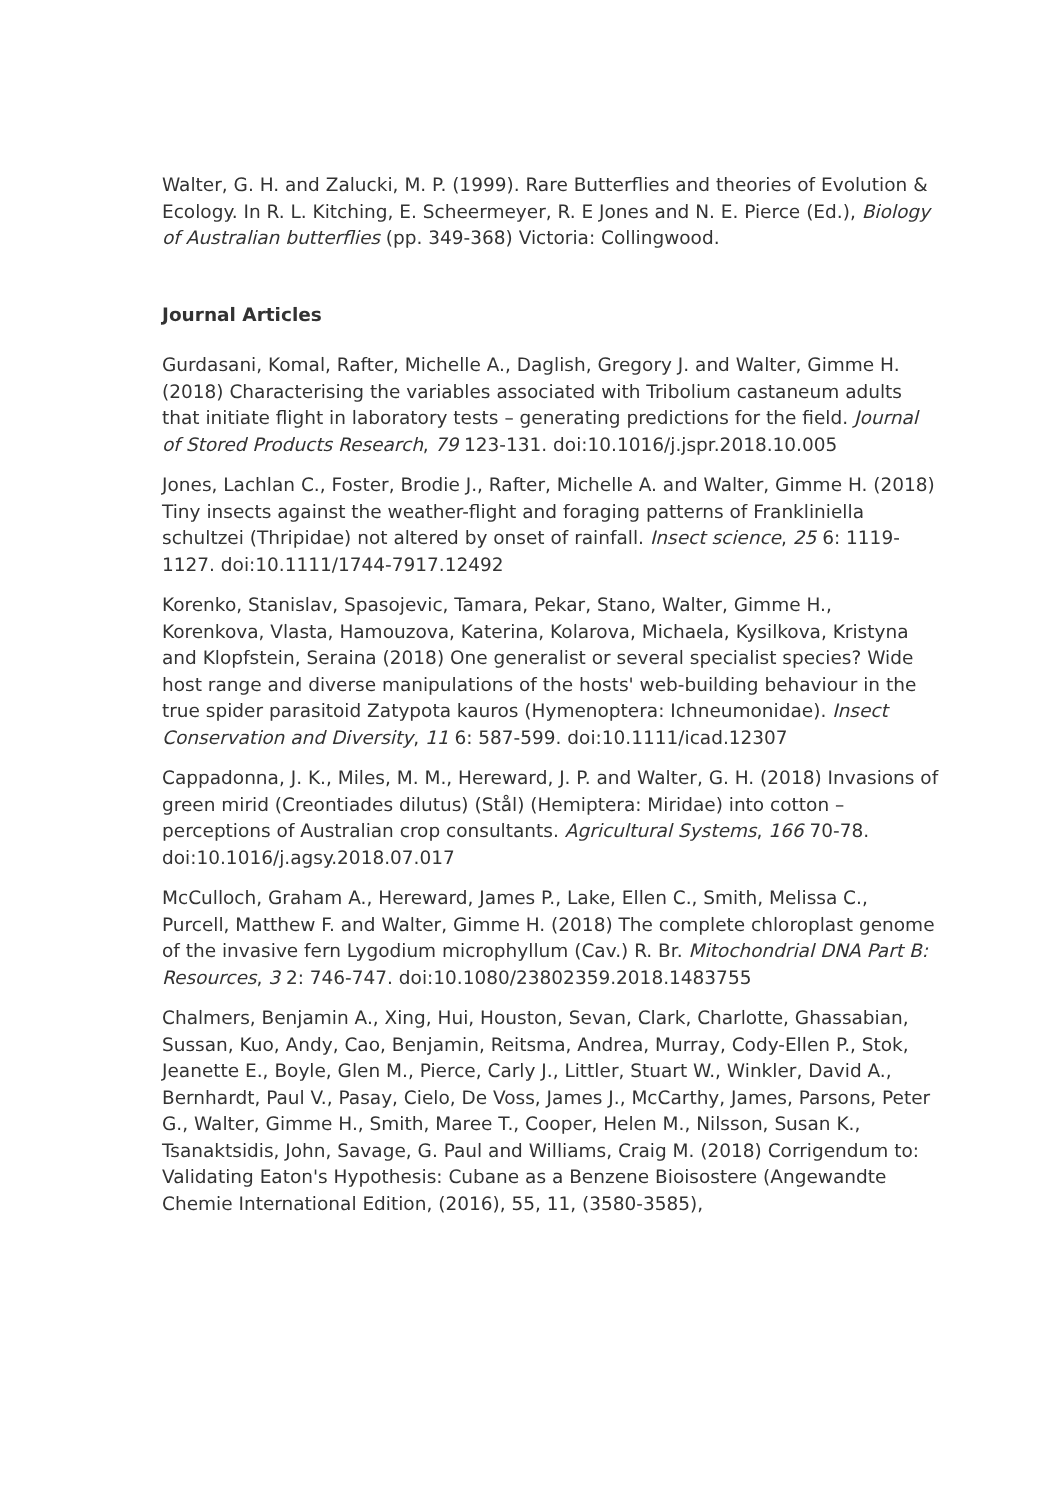Walter, G. H. and Zalucki, M. P. (1999). Rare Butterflies and theories of Evolution & Ecology. In R. L. Kitching, E. Scheermeyer, R. E Jones and N. E. Pierce (Ed.), Biology of Australian butterflies (pp. 349-368) Victoria: Collingwood.
Journal Articles
Gurdasani, Komal, Rafter, Michelle A., Daglish, Gregory J. and Walter, Gimme H. (2018) Characterising the variables associated with Tribolium castaneum adults that initiate flight in laboratory tests – generating predictions for the field. Journal of Stored Products Research, 79 123-131. doi:10.1016/j.jspr.2018.10.005
Jones, Lachlan C., Foster, Brodie J., Rafter, Michelle A. and Walter, Gimme H. (2018) Tiny insects against the weather-flight and foraging patterns of Frankliniella schultzei (Thripidae) not altered by onset of rainfall. Insect science, 25 6: 1119-1127. doi:10.1111/1744-7917.12492
Korenko, Stanislav, Spasojevic, Tamara, Pekar, Stano, Walter, Gimme H., Korenkova, Vlasta, Hamouzova, Katerina, Kolarova, Michaela, Kysilkova, Kristyna and Klopfstein, Seraina (2018) One generalist or several specialist species? Wide host range and diverse manipulations of the hosts' web-building behaviour in the true spider parasitoid Zatypota kauros (Hymenoptera: Ichneumonidae). Insect Conservation and Diversity, 11 6: 587-599. doi:10.1111/icad.12307
Cappadonna, J. K., Miles, M. M., Hereward, J. P. and Walter, G. H. (2018) Invasions of green mirid (Creontiades dilutus) (Stål) (Hemiptera: Miridae) into cotton – perceptions of Australian crop consultants. Agricultural Systems, 166 70-78. doi:10.1016/j.agsy.2018.07.017
McCulloch, Graham A., Hereward, James P., Lake, Ellen C., Smith, Melissa C., Purcell, Matthew F. and Walter, Gimme H. (2018) The complete chloroplast genome of the invasive fern Lygodium microphyllum (Cav.) R. Br. Mitochondrial DNA Part B: Resources, 3 2: 746-747. doi:10.1080/23802359.2018.1483755
Chalmers, Benjamin A., Xing, Hui, Houston, Sevan, Clark, Charlotte, Ghassabian, Sussan, Kuo, Andy, Cao, Benjamin, Reitsma, Andrea, Murray, Cody-Ellen P., Stok, Jeanette E., Boyle, Glen M., Pierce, Carly J., Littler, Stuart W., Winkler, David A., Bernhardt, Paul V., Pasay, Cielo, De Voss, James J., McCarthy, James, Parsons, Peter G., Walter, Gimme H., Smith, Maree T., Cooper, Helen M., Nilsson, Susan K., Tsanaktsidis, John, Savage, G. Paul and Williams, Craig M. (2018) Corrigendum to: Validating Eaton's Hypothesis: Cubane as a Benzene Bioisostere (Angewandte Chemie International Edition, (2016), 55, 11, (3580-3585),